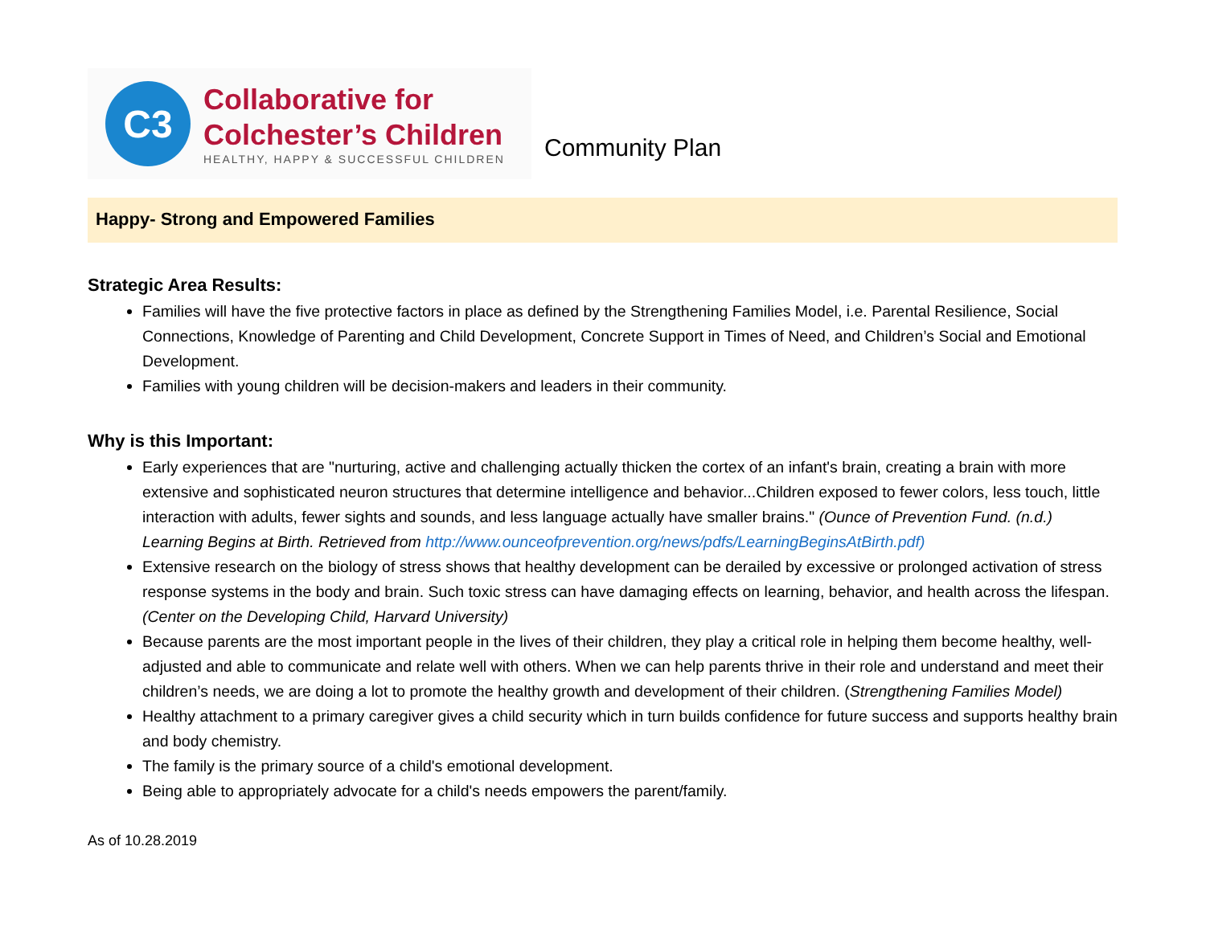C3
Collaborative for
Colchester’s Children
HEALTHY, HAPPY & SUCCESSFUL CHILDREN
Community Plan
Happy- Strong and Empowered Families
Strategic Area Results:
Families will have the five protective factors in place as defined by the Strengthening Families Model, i.e. Parental Resilience, Social Connections, Knowledge of Parenting and Child Development, Concrete Support in Times of Need, and Children’s Social and Emotional Development.
Families with young children will be decision-makers and leaders in their community.
Why is this Important:
Early experiences that are "nurturing, active and challenging actually thicken the cortex of an infant's brain, creating a brain with more extensive and sophisticated neuron structures that determine intelligence and behavior...Children exposed to fewer colors, less touch, little interaction with adults, fewer sights and sounds, and less language actually have smaller brains." (Ounce of Prevention Fund. (n.d.) Learning Begins at Birth. Retrieved from http://www.ounceofprevention.org/news/pdfs/LearningBeginsAtBirth.pdf)
Extensive research on the biology of stress shows that healthy development can be derailed by excessive or prolonged activation of stress response systems in the body and brain. Such toxic stress can have damaging effects on learning, behavior, and health across the lifespan. (Center on the Developing Child, Harvard University)
Because parents are the most important people in the lives of their children, they play a critical role in helping them become healthy, well-adjusted and able to communicate and relate well with others. When we can help parents thrive in their role and understand and meet their children’s needs, we are doing a lot to promote the healthy growth and development of their children. (Strengthening Families Model)
Healthy attachment to a primary caregiver gives a child security which in turn builds confidence for future success and supports healthy brain and body chemistry.
The family is the primary source of a child's emotional development.
Being able to appropriately advocate for a child's needs empowers the parent/family.
As of 10.28.2019